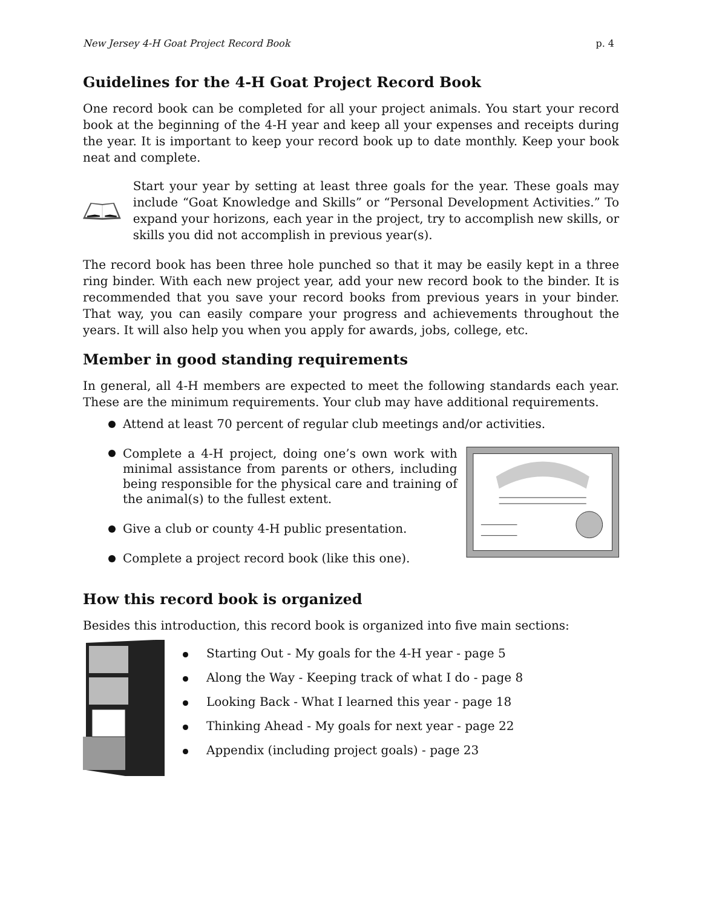New Jersey 4-H Goat Project Record Book p. 4
Guidelines for the 4-H Goat Project Record Book
One record book can be completed for all your project animals. You start your record book at the beginning of the 4-H year and keep all your expenses and receipts during the year. It is important to keep your record book up to date monthly. Keep your book neat and complete.
Start your year by setting at least three goals for the year. These goals may include “Goat Knowledge and Skills” or “Personal Development Activities.” To expand your horizons, each year in the project, try to accomplish new skills, or skills you did not accomplish in previous year(s).
The record book has been three hole punched so that it may be easily kept in a three ring binder. With each new project year, add your new record book to the binder. It is recommended that you save your record books from previous years in your binder. That way, you can easily compare your progress and achievements throughout the years. It will also help you when you apply for awards, jobs, college, etc.
Member in good standing requirements
In general, all 4-H members are expected to meet the following standards each year. These are the minimum requirements. Your club may have additional requirements.
Attend at least 70 percent of regular club meetings and/or activities.
Complete a 4-H project, doing one’s own work with minimal assistance from parents or others, including being responsible for the physical care and training of the animal(s) to the fullest extent.
Give a club or county 4-H public presentation.
Complete a project record book (like this one).
How this record book is organized
Besides this introduction, this record book is organized into five main sections:
Starting Out - My goals for the 4-H year - page 5
Along the Way - Keeping track of what I do - page 8
Looking Back - What I learned this year - page 18
Thinking Ahead - My goals for next year - page 22
Appendix (including project goals) - page 23